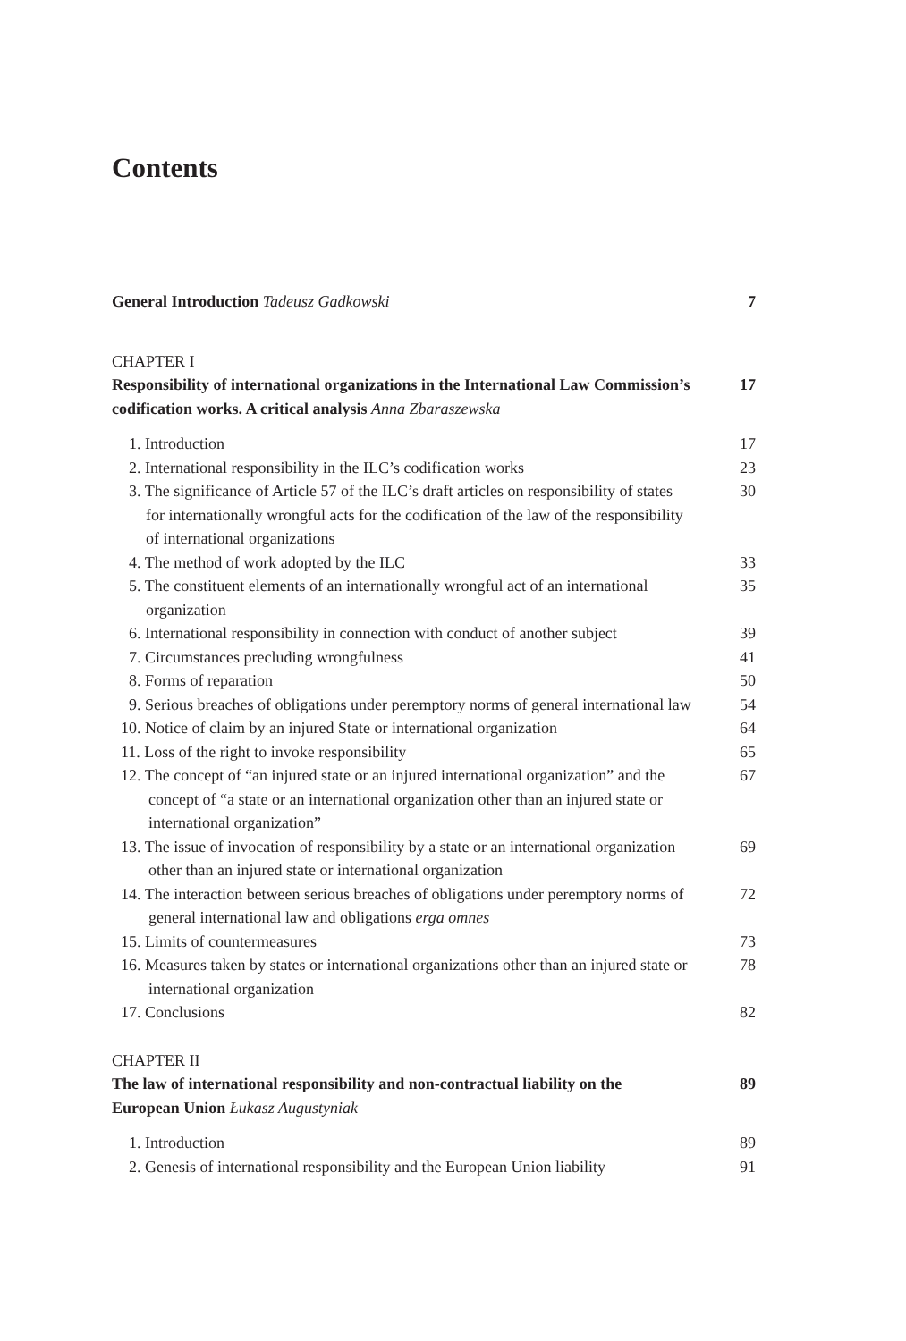Contents
General Introduction Tadeusz Gadkowski 7
CHAPTER I
Responsibility of international organizations in the International Law Commission’s codification works. A critical analysis Anna Zbaraszewska 17
1. Introduction 17
2. International responsibility in the ILC’s codification works 23
3. The significance of Article 57 of the ILC’s draft articles on responsibility of states for internationally wrongful acts for the codification of the law of the responsibility of international organizations 30
4. The method of work adopted by the ILC 33
5. The constituent elements of an internationally wrongful act of an international organization 35
6. International responsibility in connection with conduct of another subject 39
7. Circumstances precluding wrongfulness 41
8. Forms of reparation 50
9. Serious breaches of obligations under peremptory norms of general international law 54
10. Notice of claim by an injured State or international organization 64
11. Loss of the right to invoke responsibility 65
12. The concept of “an injured state or an injured international organization” and the concept of “a state or an international organization other than an injured state or international organization” 67
13. The issue of invocation of responsibility by a state or an international organization other than an injured state or international organization 69
14. The interaction between serious breaches of obligations under peremptory norms of general international law and obligations erga omnes 72
15. Limits of countermeasures 73
16. Measures taken by states or international organizations other than an injured state or international organization 78
17. Conclusions 82
CHAPTER II
The law of international responsibility and non-contractual liability on the European Union Łukasz Augustyniak 89
1. Introduction 89
2. Genesis of international responsibility and the European Union liability 91